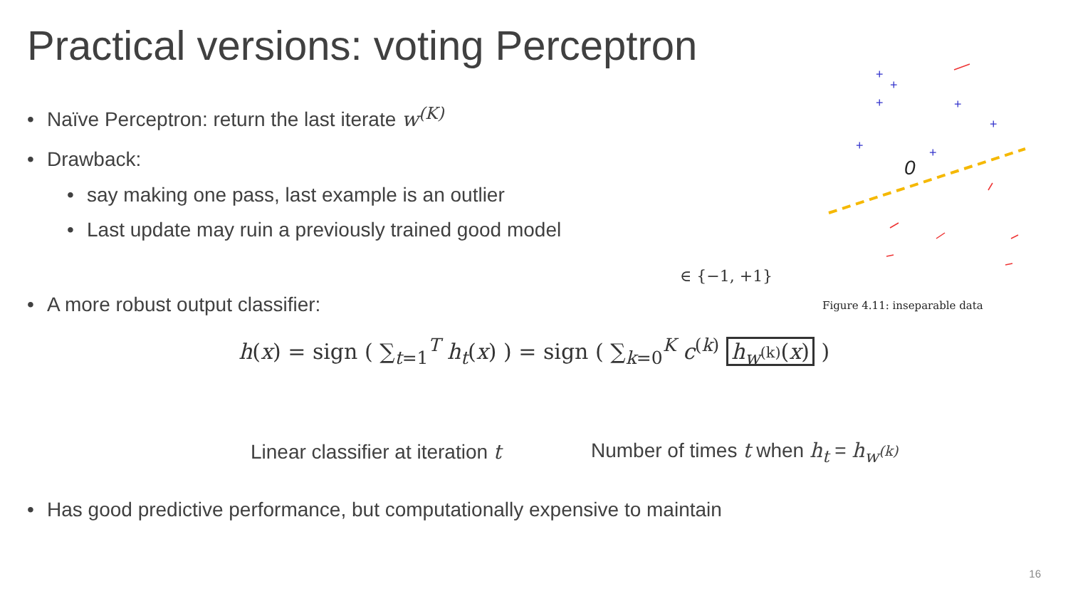Practical versions: voting Perceptron
• Naïve Perceptron: return the last iterate w<sup>(K)</sup>
• Drawback:
• say making one pass, last example is an outlier
• Last update may ruin a previously trained good model
• A more robust output classifier:
h(x) = sign ( ∑<sub>t=1</sub><sup>T</sup> h<sub>t</sub>(x) ) = sign ( ∑<sub>k=0</sub><sup>K</sup> c<sup>(k)</sup> h<sub>w<sup>(k)</sup></sub>(x) )
∈ {−1, +1}
Linear classifier at iteration t
Number of times t when h<sub>t</sub> = h<sub>w<sup>(k)</sup></sub>
• Has good predictive performance, but computationally expensive to maintain
0
+
+
+
+
+
+
+
Figure 4.11: inseparable data
16